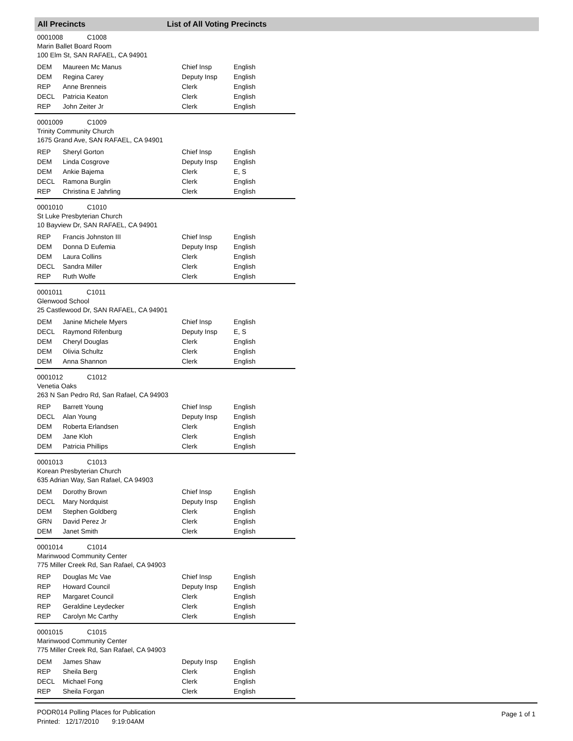All Precincts List of All Voting Precincts
0001008 C1008
Marin Ballet Board Room
100 Elm St, SAN RAFAEL, CA 94901
| DEM | Maureen Mc Manus | Chief Insp | English |
| DEM | Regina Carey | Deputy Insp | English |
| REP | Anne Brenneis | Clerk | English |
| DECL | Patricia Keaton | Clerk | English |
| REP | John Zeiter Jr | Clerk | English |
0001009 C1009
Trinity Community Church
1675 Grand Ave, SAN RAFAEL, CA 94901
| REP | Sheryl Gorton | Chief Insp | English |
| DEM | Linda Cosgrove | Deputy Insp | English |
| DEM | Ankie Bajema | Clerk | E, S |
| DECL | Ramona Burglin | Clerk | English |
| REP | Christina E Jahrling | Clerk | English |
0001010 C1010
St Luke Presbyterian Church
10 Bayview Dr, SAN RAFAEL, CA 94901
| REP | Francis Johnston III | Chief Insp | English |
| DEM | Donna D Eufemia | Deputy Insp | English |
| DEM | Laura Collins | Clerk | English |
| DECL | Sandra Miller | Clerk | English |
| REP | Ruth Wolfe | Clerk | English |
0001011 C1011
Glenwood School
25 Castlewood Dr, SAN RAFAEL, CA 94901
| DEM | Janine Michele Myers | Chief Insp | English |
| DECL | Raymond Rifenburg | Deputy Insp | E, S |
| DEM | Cheryl Douglas | Clerk | English |
| DEM | Olivia Schultz | Clerk | English |
| DEM | Anna Shannon | Clerk | English |
0001012 C1012
Venetia Oaks
263 N San Pedro Rd, San Rafael, CA 94903
| REP | Barrett Young | Chief Insp | English |
| DECL | Alan Young | Deputy Insp | English |
| DEM | Roberta Erlandsen | Clerk | English |
| DEM | Jane Kloh | Clerk | English |
| DEM | Patricia Phillips | Clerk | English |
0001013 C1013
Korean Presbyterian Church
635 Adrian Way, San Rafael, CA 94903
| DEM | Dorothy Brown | Chief Insp | English |
| DECL | Mary Nordquist | Deputy Insp | English |
| DEM | Stephen Goldberg | Clerk | English |
| GRN | David Perez Jr | Clerk | English |
| DEM | Janet Smith | Clerk | English |
0001014 C1014
Marinwood Community Center
775 Miller Creek Rd, San Rafael, CA 94903
| REP | Douglas Mc Vae | Chief Insp | English |
| REP | Howard Council | Deputy Insp | English |
| REP | Margaret Council | Clerk | English |
| REP | Geraldine Leydecker | Clerk | English |
| REP | Carolyn Mc Carthy | Clerk | English |
0001015 C1015
Marinwood Community Center
775 Miller Creek Rd, San Rafael, CA 94903
| DEM | James Shaw | Deputy Insp | English |
| REP | Sheila Berg | Clerk | English |
| DECL | Michael Fong | Clerk | English |
| REP | Sheila Forgan | Clerk | English |
PODR014 Polling Places for Publication
Printed: 12/17/2010 9:19:04AM
Page 1 of 1